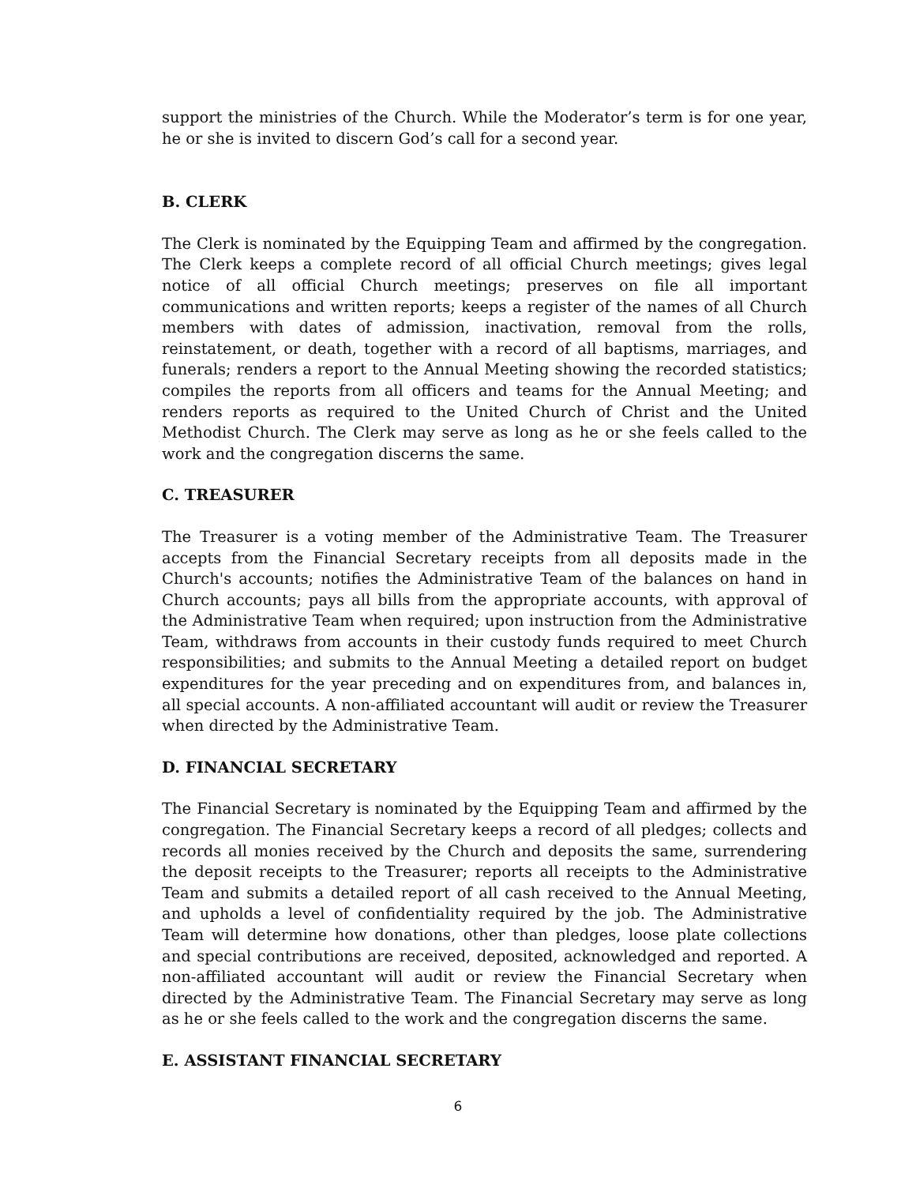support the ministries of the Church. While the Moderator’s term is for one year, he or she is invited to discern God’s call for a second year.
B. CLERK
The Clerk is nominated by the Equipping Team and affirmed by the congregation. The Clerk keeps a complete record of all official Church meetings; gives legal notice of all official Church meetings; preserves on file all important communications and written reports; keeps a register of the names of all Church members with dates of admission, inactivation, removal from the rolls, reinstatement, or death, together with a record of all baptisms, marriages, and funerals; renders a report to the Annual Meeting showing the recorded statistics; compiles the reports from all officers and teams for the Annual Meeting; and renders reports as required to the United Church of Christ and the United Methodist Church. The Clerk may serve as long as he or she feels called to the work and the congregation discerns the same.
C. TREASURER
The Treasurer is a voting member of the Administrative Team. The Treasurer accepts from the Financial Secretary receipts from all deposits made in the Church's accounts; notifies the Administrative Team of the balances on hand in Church accounts; pays all bills from the appropriate accounts, with approval of the Administrative Team when required; upon instruction from the Administrative Team, withdraws from accounts in their custody funds required to meet Church responsibilities; and submits to the Annual Meeting a detailed report on budget expenditures for the year preceding and on expenditures from, and balances in, all special accounts. A non-affiliated accountant will audit or review the Treasurer when directed by the Administrative Team.
D. FINANCIAL SECRETARY
The Financial Secretary is nominated by the Equipping Team and affirmed by the congregation. The Financial Secretary keeps a record of all pledges; collects and records all monies received by the Church and deposits the same, surrendering the deposit receipts to the Treasurer; reports all receipts to the Administrative Team and submits a detailed report of all cash received to the Annual Meeting, and upholds a level of confidentiality required by the job. The Administrative Team will determine how donations, other than pledges, loose plate collections and special contributions are received, deposited, acknowledged and reported. A non-affiliated accountant will audit or review the Financial Secretary when directed by the Administrative Team. The Financial Secretary may serve as long as he or she feels called to the work and the congregation discerns the same.
E. ASSISTANT FINANCIAL SECRETARY
6